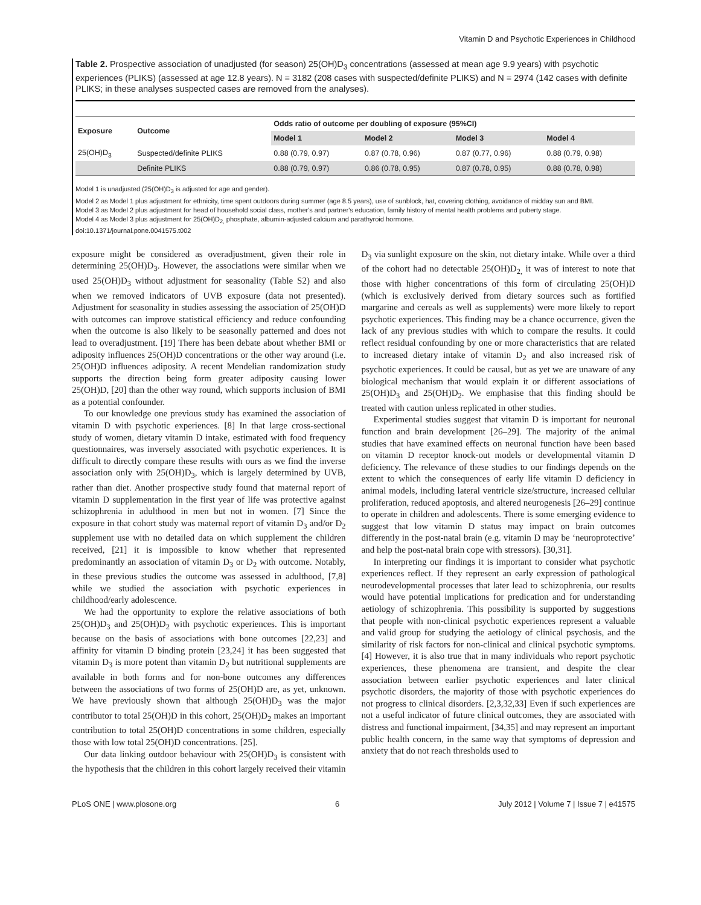Vitamin D and Psychotic Experiences in Childhood
Table 2. Prospective association of unadjusted (for season) 25(OH)D<sub>3</sub> concentrations (assessed at mean age 9.9 years) with psychotic experiences (PLIKS) (assessed at age 12.8 years). N = 3182 (208 cases with suspected/definite PLIKS) and N = 2974 (142 cases with definite PLIKS; in these analyses suspected cases are removed from the analyses).
| Exposure | Outcome | Odds ratio of outcome per doubling of exposure (95%CI) | | | |
| --- | --- | --- | --- | --- | --- |
| | | Model 1 | Model 2 | Model 3 | Model 4 |
| 25(OH)D<sub>3</sub> | Suspected/definite PLIKS | 0.88 (0.79, 0.97) | 0.87 (0.78, 0.96) | 0.87 (0.77, 0.96) | 0.88 (0.79, 0.98) |
| | Definite PLIKS | 0.88 (0.79, 0.97) | 0.86 (0.78, 0.95) | 0.87 (0.78, 0.95) | 0.88 (0.78, 0.98) |
Model 1 is unadjusted (25(OH)D<sub>3</sub> is adjusted for age and gender).
Model 2 as Model 1 plus adjustment for ethnicity, time spent outdoors during summer (age 8.5 years), use of sunblock, hat, covering clothing, avoidance of midday sun and BMI.
Model 3 as Model 2 plus adjustment for head of household social class, mother's and partner's education, family history of mental health problems and puberty stage.
Model 4 as Model 3 plus adjustment for 25(OH)D<sub>2,</sub> phosphate, albumin-adjusted calcium and parathyroid hormone.
doi:10.1371/journal.pone.0041575.t002
exposure might be considered as overadjustment, given their role in determining 25(OH)D<sub>3</sub>. However, the associations were similar when we used 25(OH)D<sub>3</sub> without adjustment for seasonality (Table S2) and also when we removed indicators of UVB exposure (data not presented). Adjustment for seasonality in studies assessing the association of 25(OH)D with outcomes can improve statistical efficiency and reduce confounding when the outcome is also likely to be seasonally patterned and does not lead to overadjustment. [19] There has been debate about whether BMI or adiposity influences 25(OH)D concentrations or the other way around (i.e. 25(OH)D influences adiposity. A recent Mendelian randomization study supports the direction being form greater adiposity causing lower 25(OH)D, [20] than the other way round, which supports inclusion of BMI as a potential confounder.
To our knowledge one previous study has examined the association of vitamin D with psychotic experiences. [8] In that large cross-sectional study of women, dietary vitamin D intake, estimated with food frequency questionnaires, was inversely associated with psychotic experiences. It is difficult to directly compare these results with ours as we find the inverse association only with 25(OH)D<sub>3</sub>, which is largely determined by UVB, rather than diet. Another prospective study found that maternal report of vitamin D supplementation in the first year of life was protective against schizophrenia in adulthood in men but not in women. [7] Since the exposure in that cohort study was maternal report of vitamin D<sub>3</sub> and/or D<sub>2</sub> supplement use with no detailed data on which supplement the children received, [21] it is impossible to know whether that represented predominantly an association of vitamin D<sub>3</sub> or D<sub>2</sub> with outcome. Notably, in these previous studies the outcome was assessed in adulthood, [7,8] while we studied the association with psychotic experiences in childhood/early adolescence.
We had the opportunity to explore the relative associations of both 25(OH)D<sub>3</sub> and 25(OH)D<sub>2</sub> with psychotic experiences. This is important because on the basis of associations with bone outcomes [22,23] and affinity for vitamin D binding protein [23,24] it has been suggested that vitamin D<sub>3</sub> is more potent than vitamin D<sub>2</sub> but nutritional supplements are available in both forms and for non-bone outcomes any differences between the associations of two forms of 25(OH)D are, as yet, unknown. We have previously shown that although 25(OH)D<sub>3</sub> was the major contributor to total 25(OH)D in this cohort, 25(OH)D<sub>2</sub> makes an important contribution to total 25(OH)D concentrations in some children, especially those with low total 25(OH)D concentrations. [25].
Our data linking outdoor behaviour with 25(OH)D<sub>3</sub> is consistent with the hypothesis that the children in this cohort largely received their vitamin D<sub>3</sub> via sunlight exposure on the skin, not dietary intake. While over a third of the cohort had no detectable 25(OH)D<sub>2,</sub> it was of interest to note that those with higher concentrations of this form of circulating 25(OH)D (which is exclusively derived from dietary sources such as fortified margarine and cereals as well as supplements) were more likely to report psychotic experiences. This finding may be a chance occurrence, given the lack of any previous studies with which to compare the results. It could reflect residual confounding by one or more characteristics that are related to increased dietary intake of vitamin D<sub>2</sub> and also increased risk of psychotic experiences. It could be causal, but as yet we are unaware of any biological mechanism that would explain it or different associations of 25(OH)D<sub>3</sub> and 25(OH)D<sub>2</sub>. We emphasise that this finding should be treated with caution unless replicated in other studies.
Experimental studies suggest that vitamin D is important for neuronal function and brain development [26–29]. The majority of the animal studies that have examined effects on neuronal function have been based on vitamin D receptor knock-out models or developmental vitamin D deficiency. The relevance of these studies to our findings depends on the extent to which the consequences of early life vitamin D deficiency in animal models, including lateral ventricle size/structure, increased cellular proliferation, reduced apoptosis, and altered neurogenesis [26–29] continue to operate in children and adolescents. There is some emerging evidence to suggest that low vitamin D status may impact on brain outcomes differently in the post-natal brain (e.g. vitamin D may be ‘neuroprotective’ and help the post-natal brain cope with stressors). [30,31].
In interpreting our findings it is important to consider what psychotic experiences reflect. If they represent an early expression of pathological neurodevelopmental processes that later lead to schizophrenia, our results would have potential implications for predication and for understanding aetiology of schizophrenia. This possibility is supported by suggestions that people with non-clinical psychotic experiences represent a valuable and valid group for studying the aetiology of clinical psychosis, and the similarity of risk factors for non-clinical and clinical psychotic symptoms. [4] However, it is also true that in many individuals who report psychotic experiences, these phenomena are transient, and despite the clear association between earlier psychotic experiences and later clinical psychotic disorders, the majority of those with psychotic experiences do not progress to clinical disorders. [2,3,32,33] Even if such experiences are not a useful indicator of future clinical outcomes, they are associated with distress and functional impairment, [34,35] and may represent an important public health concern, in the same way that symptoms of depression and anxiety that do not reach thresholds used to
PLoS ONE | www.plosone.org 6 July 2012 | Volume 7 | Issue 7 | e41575